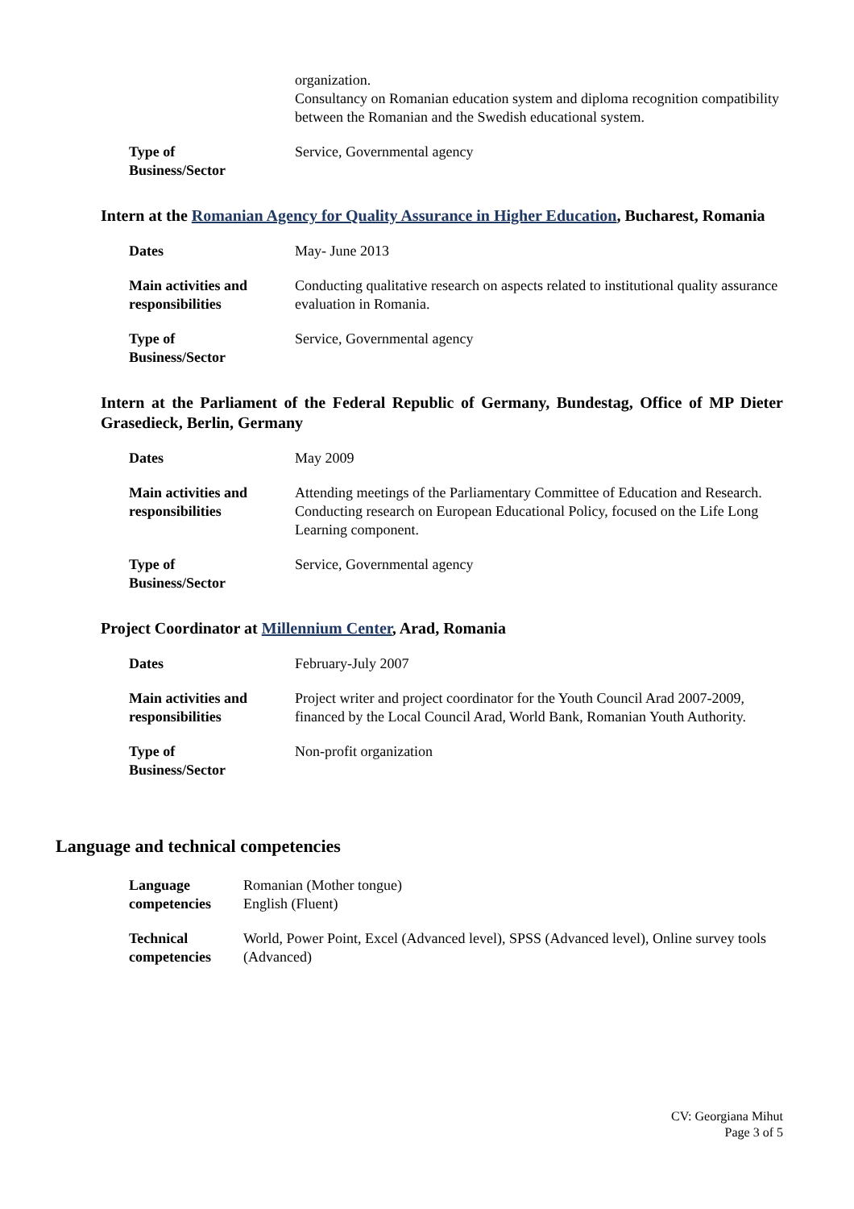| | organization. Consultancy on Romanian education system and diploma recognition compatibility between the Romanian and the Swedish educational system. |
| Type of Business/Sector | Service, Governmental agency |
Intern at the Romanian Agency for Quality Assurance in Higher Education, Bucharest, Romania
| Dates | May- June 2013 |
| Main activities and responsibilities | Conducting qualitative research on aspects related to institutional quality assurance evaluation in Romania. |
| Type of Business/Sector | Service, Governmental agency |
Intern at the Parliament of the Federal Republic of Germany, Bundestag, Office of MP Dieter Grasedieck, Berlin, Germany
| Dates | May 2009 |
| Main activities and responsibilities | Attending meetings of the Parliamentary Committee of Education and Research. Conducting research on European Educational Policy, focused on the Life Long Learning component. |
| Type of Business/Sector | Service, Governmental agency |
Project Coordinator at Millennium Center, Arad, Romania
| Dates | February-July 2007 |
| Main activities and responsibilities | Project writer and project coordinator for the Youth Council Arad 2007-2009, financed by the Local Council Arad, World Bank, Romanian Youth Authority. |
| Type of Business/Sector | Non-profit organization |
Language and technical competencies
| Language competencies | Romanian (Mother tongue) English (Fluent) |
| Technical competencies | World, Power Point, Excel (Advanced level), SPSS (Advanced level), Online survey tools (Advanced) |
CV: Georgiana Mihut
Page 3 of 5